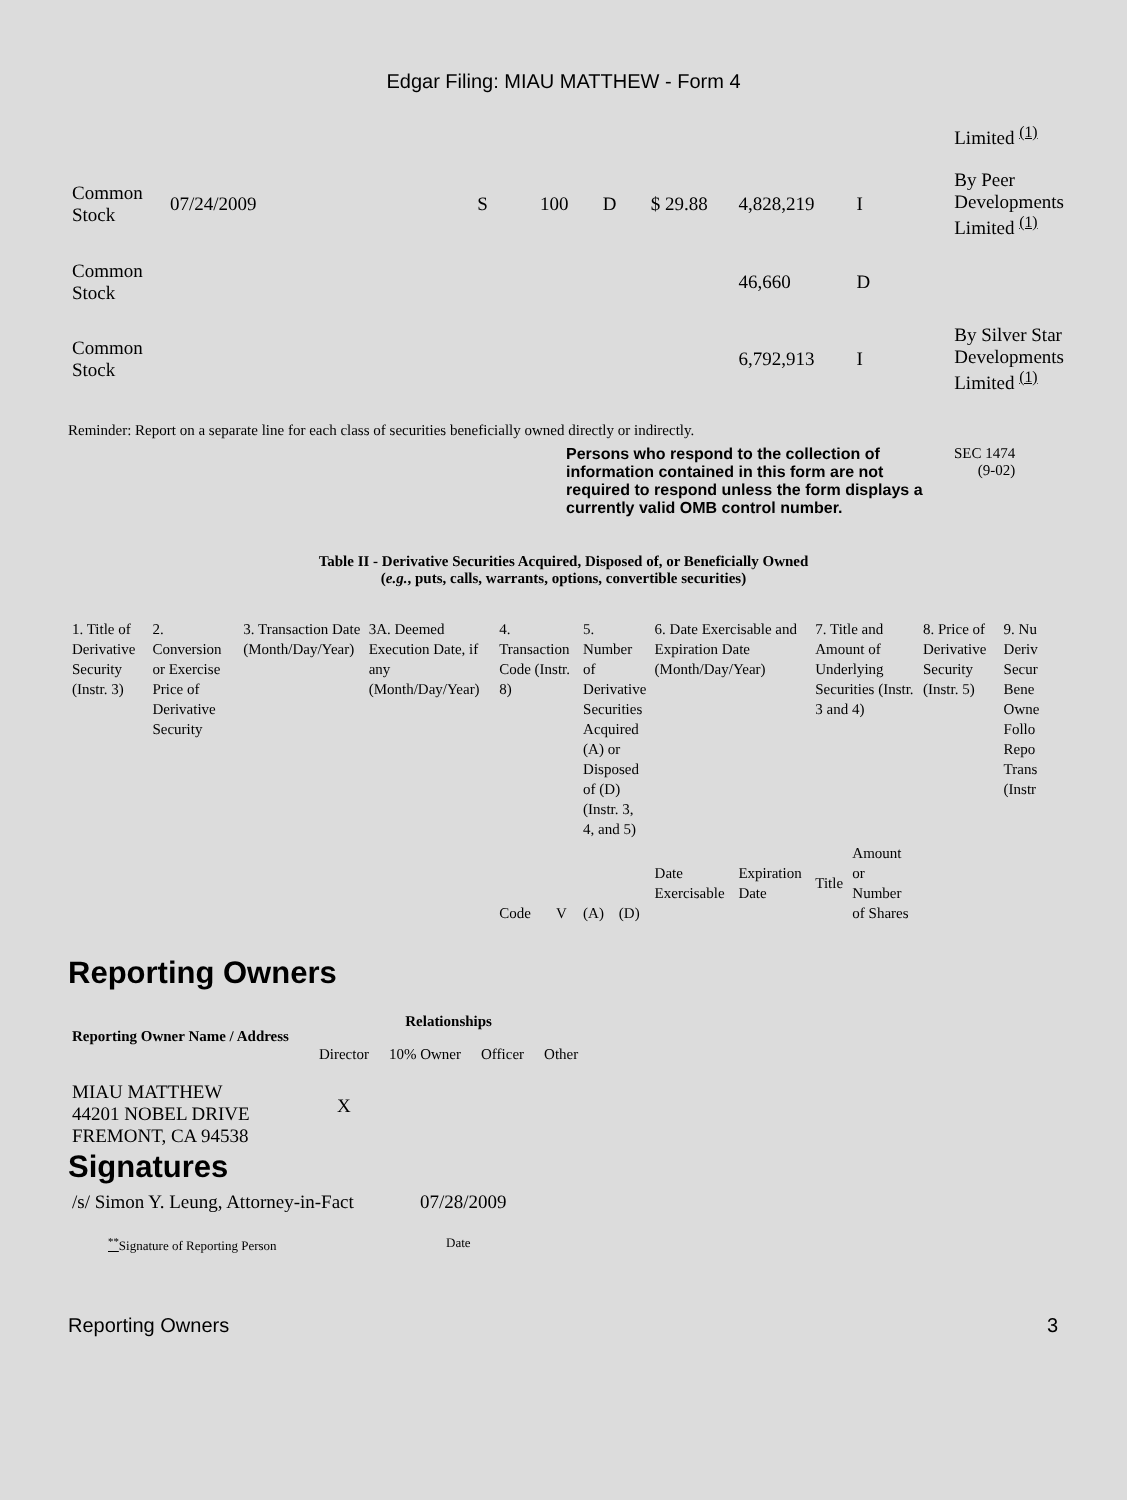Edgar Filing: MIAU MATTHEW - Form 4
| | | | | | | | | Limited <sup>(1)</sup> |
| Common Stock | 07/24/2009 | S | 100 | D | $ 29.88 | 4,828,219 | I | By Peer Developments Limited <sup>(1)</sup> |
| Common Stock | | | | | | 46,660 | D | |
| Common Stock | | | | | | 6,792,913 | I | By Silver Star Developments Limited <sup>(1)</sup> |
Reminder: Report on a separate line for each class of securities beneficially owned directly or indirectly.
Persons who respond to the collection of information contained in this form are not required to respond unless the form displays a currently valid OMB control number.
SEC 1474
(9-02)
Table II - Derivative Securities Acquired, Disposed of, or Beneficially Owned
(e.g., puts, calls, warrants, options, convertible securities)
| 1. Title of Derivative Security (Instr. 3) | 2. Conversion or Exercise Price of Derivative Security | 3. Transaction Date (Month/Day/Year) | 3A. Deemed Execution Date, if any (Month/Day/Year) | 4. Transaction Code (Instr. 8) | | 5. Number of Derivative Securities Acquired (A) or Disposed of (D) (Instr. 3, 4, and 5) | | 6. Date Exercisable and Expiration Date (Month/Day/Year) | | 7. Title and Amount of Underlying Securities (Instr. 3 and 4) | | 8. Price of Derivative Security (Instr. 5) | 9. Nu Deriv Secur Bene Owne Follo Repo Trans (Instr |
| | | | | Code | V | (A) | (D) | Date Exercisable | Expiration Date | Title | Amount or Number of Shares | | |
Reporting Owners
| Reporting Owner Name / Address | Relationships | | | |
| --- | --- | --- | --- | --- |
| | Director | 10% Owner | Officer | Other |
| MIAU MATTHEW 44201 NOBEL DRIVE FREMONT, CA 94538 | X | | | |
Signatures
| /s/ Simon Y. Leung, Attorney-in-Fact | 07/28/2009 |
| <sup>**</sup> Signature of Reporting Person | Date |
Reporting Owners 3